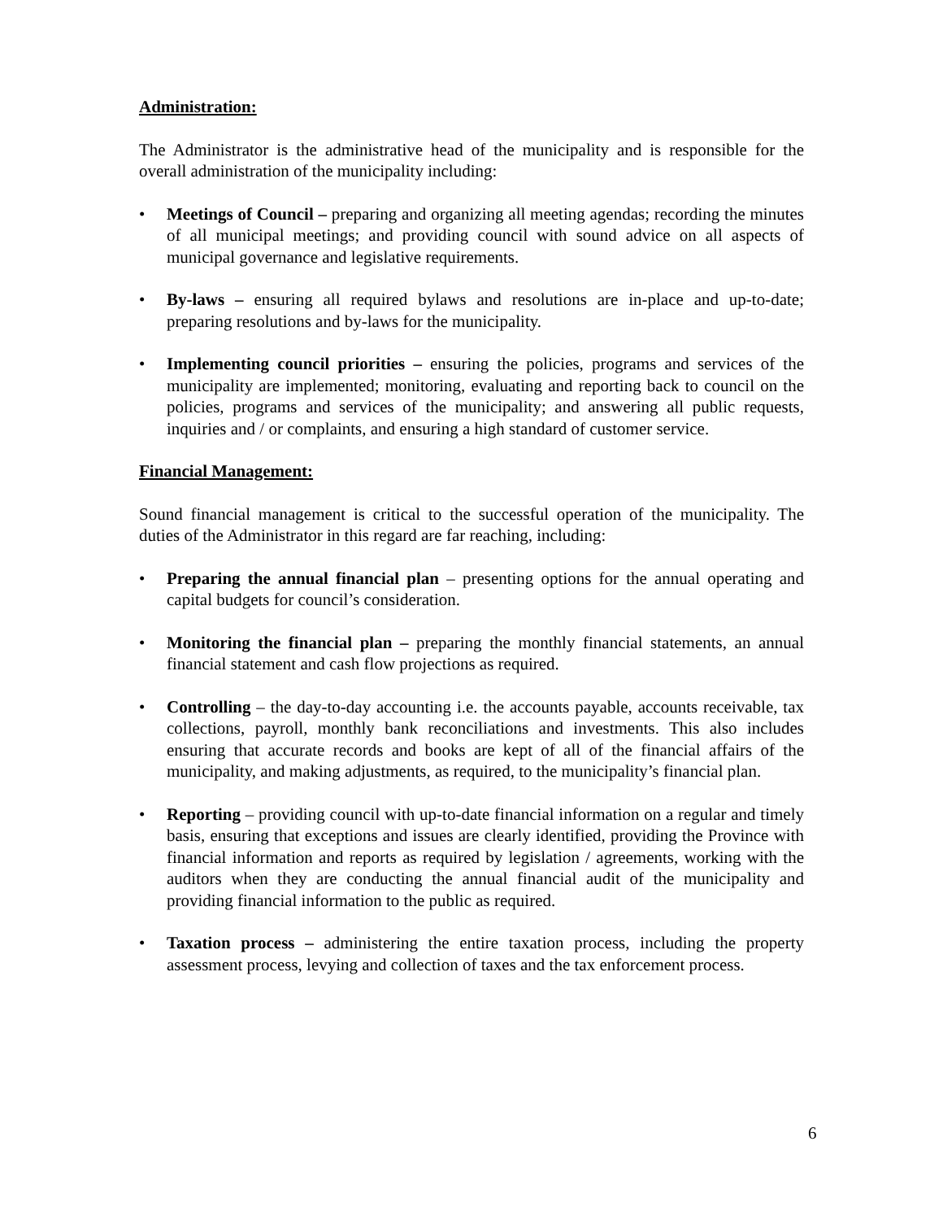Administration:
The Administrator is the administrative head of the municipality and is responsible for the overall administration of the municipality including:
• Meetings of Council – preparing and organizing all meeting agendas; recording the minutes of all municipal meetings; and providing council with sound advice on all aspects of municipal governance and legislative requirements.
• By-laws – ensuring all required bylaws and resolutions are in-place and up-to-date; preparing resolutions and by-laws for the municipality.
• Implementing council priorities – ensuring the policies, programs and services of the municipality are implemented; monitoring, evaluating and reporting back to council on the policies, programs and services of the municipality; and answering all public requests, inquiries and / or complaints, and ensuring a high standard of customer service.
Financial Management:
Sound financial management is critical to the successful operation of the municipality. The duties of the Administrator in this regard are far reaching, including:
• Preparing the annual financial plan – presenting options for the annual operating and capital budgets for council’s consideration.
• Monitoring the financial plan – preparing the monthly financial statements, an annual financial statement and cash flow projections as required.
• Controlling – the day-to-day accounting i.e. the accounts payable, accounts receivable, tax collections, payroll, monthly bank reconciliations and investments. This also includes ensuring that accurate records and books are kept of all of the financial affairs of the municipality, and making adjustments, as required, to the municipality’s financial plan.
• Reporting – providing council with up-to-date financial information on a regular and timely basis, ensuring that exceptions and issues are clearly identified, providing the Province with financial information and reports as required by legislation / agreements, working with the auditors when they are conducting the annual financial audit of the municipality and providing financial information to the public as required.
• Taxation process – administering the entire taxation process, including the property assessment process, levying and collection of taxes and the tax enforcement process.
6